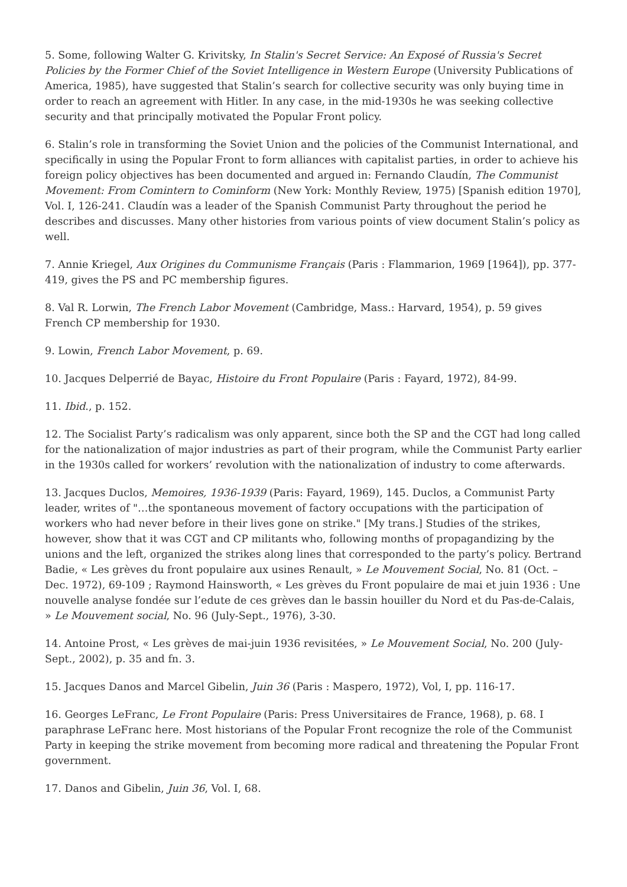5. Some, following Walter G. Krivitsky, In Stalin's Secret Service: An Exposé of Russia's Secret Policies by the Former Chief of the Soviet Intelligence in Western Europe (University Publications of America, 1985), have suggested that Stalin’s search for collective security was only buying time in order to reach an agreement with Hitler. In any case, in the mid-1930s he was seeking collective security and that principally motivated the Popular Front policy.
6. Stalin’s role in transforming the Soviet Union and the policies of the Communist International, and specifically in using the Popular Front to form alliances with capitalist parties, in order to achieve his foreign policy objectives has been documented and argued in: Fernando Claudín, The Communist Movement: From Comintern to Cominform (New York: Monthly Review, 1975) [Spanish edition 1970], Vol. I, 126-241. Claudín was a leader of the Spanish Communist Party throughout the period he describes and discusses. Many other histories from various points of view document Stalin’s policy as well.
7. Annie Kriegel, Aux Origines du Communisme Français (Paris : Flammarion, 1969 [1964]), pp. 377-419, gives the PS and PC membership figures.
8. Val R. Lorwin, The French Labor Movement (Cambridge, Mass.: Harvard, 1954), p. 59 gives French CP membership for 1930.
9. Lowin, French Labor Movement, p. 69.
10. Jacques Delperrié de Bayac, Histoire du Front Populaire (Paris : Fayard, 1972), 84-99.
11. Ibid., p. 152.
12. The Socialist Party’s radicalism was only apparent, since both the SP and the CGT had long called for the nationalization of major industries as part of their program, while the Communist Party earlier in the 1930s called for workers’ revolution with the nationalization of industry to come afterwards.
13. Jacques Duclos, Memoires, 1936-1939 (Paris: Fayard, 1969), 145. Duclos, a Communist Party leader, writes of "…the spontaneous movement of factory occupations with the participation of workers who had never before in their lives gone on strike." [My trans.] Studies of the strikes, however, show that it was CGT and CP militants who, following months of propagandizing by the unions and the left, organized the strikes along lines that corresponded to the party’s policy. Bertrand Badie, « Les grèves du front populaire aux usines Renault, » Le Mouvement Social, No. 81 (Oct. – Dec. 1972), 69-109 ; Raymond Hainsworth, « Les grèves du Front populaire de mai et juin 1936 : Une nouvelle analyse fondée sur l’edute de ces grèves dan le bassin houiller du Nord et du Pas-de-Calais, » Le Mouvement social, No. 96 (July-Sept., 1976), 3-30.
14. Antoine Prost, « Les grèves de mai-juin 1936 revisitées, » Le Mouvement Social, No. 200 (July-Sept., 2002), p. 35 and fn. 3.
15. Jacques Danos and Marcel Gibelin, Juin 36 (Paris : Maspero, 1972), Vol, I, pp. 116-17.
16. Georges LeFranc, Le Front Populaire (Paris: Press Universitaires de France, 1968), p. 68. I paraphrase LeFranc here. Most historians of the Popular Front recognize the role of the Communist Party in keeping the strike movement from becoming more radical and threatening the Popular Front government.
17. Danos and Gibelin, Juin 36, Vol. I, 68.